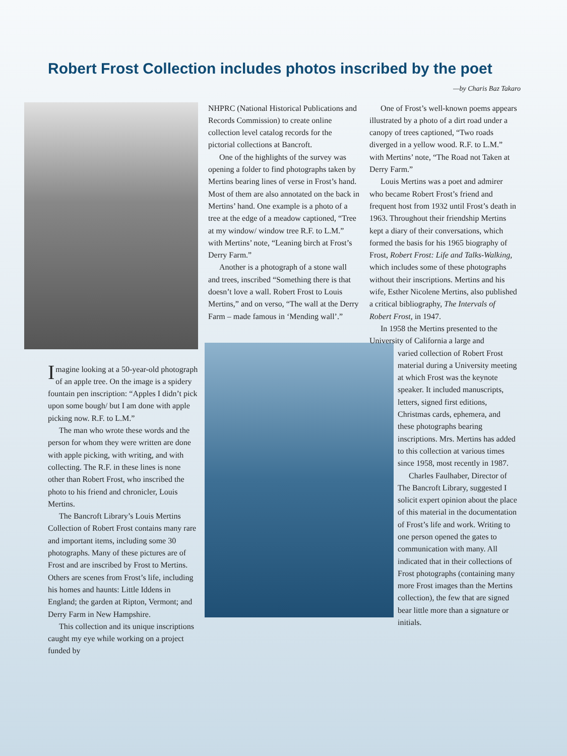Robert Frost Collection includes photos inscribed by the poet
—by Charis Baz Takaro
Imagine looking at a 50-year-old photograph of an apple tree. On the image is a spidery fountain pen inscription: “Apples I didn’t pick upon some bough/ but I am done with apple picking now. R.F. to L.M.”
The man who wrote these words and the person for whom they were written are done with apple picking, with writing, and with collecting. The R.F. in these lines is none other than Robert Frost, who inscribed the photo to his friend and chronicler, Louis Mertins.
The Bancroft Library’s Louis Mertins Collection of Robert Frost contains many rare and important items, including some 30 photographs. Many of these pictures are of Frost and are inscribed by Frost to Mertins. Others are scenes from Frost’s life, including his homes and haunts: Little Iddens in England; the garden at Ripton, Vermont; and Derry Farm in New Hampshire.
This collection and its unique inscriptions caught my eye while working on a project funded by
NHPRC (National Historical Publications and Records Commission) to create online collection level catalog records for the pictorial collections at Bancroft.
One of the highlights of the survey was opening a folder to find photographs taken by Mertins bearing lines of verse in Frost’s hand. Most of them are also annotated on the back in Mertins’ hand. One example is a photo of a tree at the edge of a meadow captioned, “Tree at my window/ window tree R.F. to L.M.” with Mertins’ note, “Leaning birch at Frost’s Derry Farm.”
Another is a photograph of a stone wall and trees, inscribed “Something there is that doesn’t love a wall. Robert Frost to Louis Mertins,” and on verso, “The wall at the Derry Farm – made famous in ‘Mending wall’.”
One of Frost’s well-known poems appears illustrated by a photo of a dirt road under a canopy of trees captioned, “Two roads diverged in a yellow wood. R.F. to L.M.” with Mertins’ note, “The Road not Taken at Derry Farm.”
Louis Mertins was a poet and admirer who became Robert Frost’s friend and frequent host from 1932 until Frost’s death in 1963. Throughout their friendship Mertins kept a diary of their conversations, which formed the basis for his 1965 biography of Frost, Robert Frost: Life and Talks-Walking, which includes some of these photographs without their inscriptions. Mertins and his wife, Esther Nicolene Mertins, also published a critical bibliography, The Intervals of Robert Frost, in 1947.
In 1958 the Mertins presented to the University of California a large and
varied collection of Robert Frost material during a University meeting at which Frost was the keynote speaker. It included manuscripts, letters, signed first editions, Christmas cards, ephemera, and these photographs bearing inscriptions. Mrs. Mertins has added to this collection at various times since 1958, most recently in 1987.
Charles Faulhaber, Director of The Bancroft Library, suggested I solicit expert opinion about the place of this material in the documentation of Frost’s life and work. Writing to one person opened the gates to communication with many. All indicated that in their collections of Frost photographs (containing many more Frost images than the Mertins collection), the few that are signed bear little more than a signature or initials.